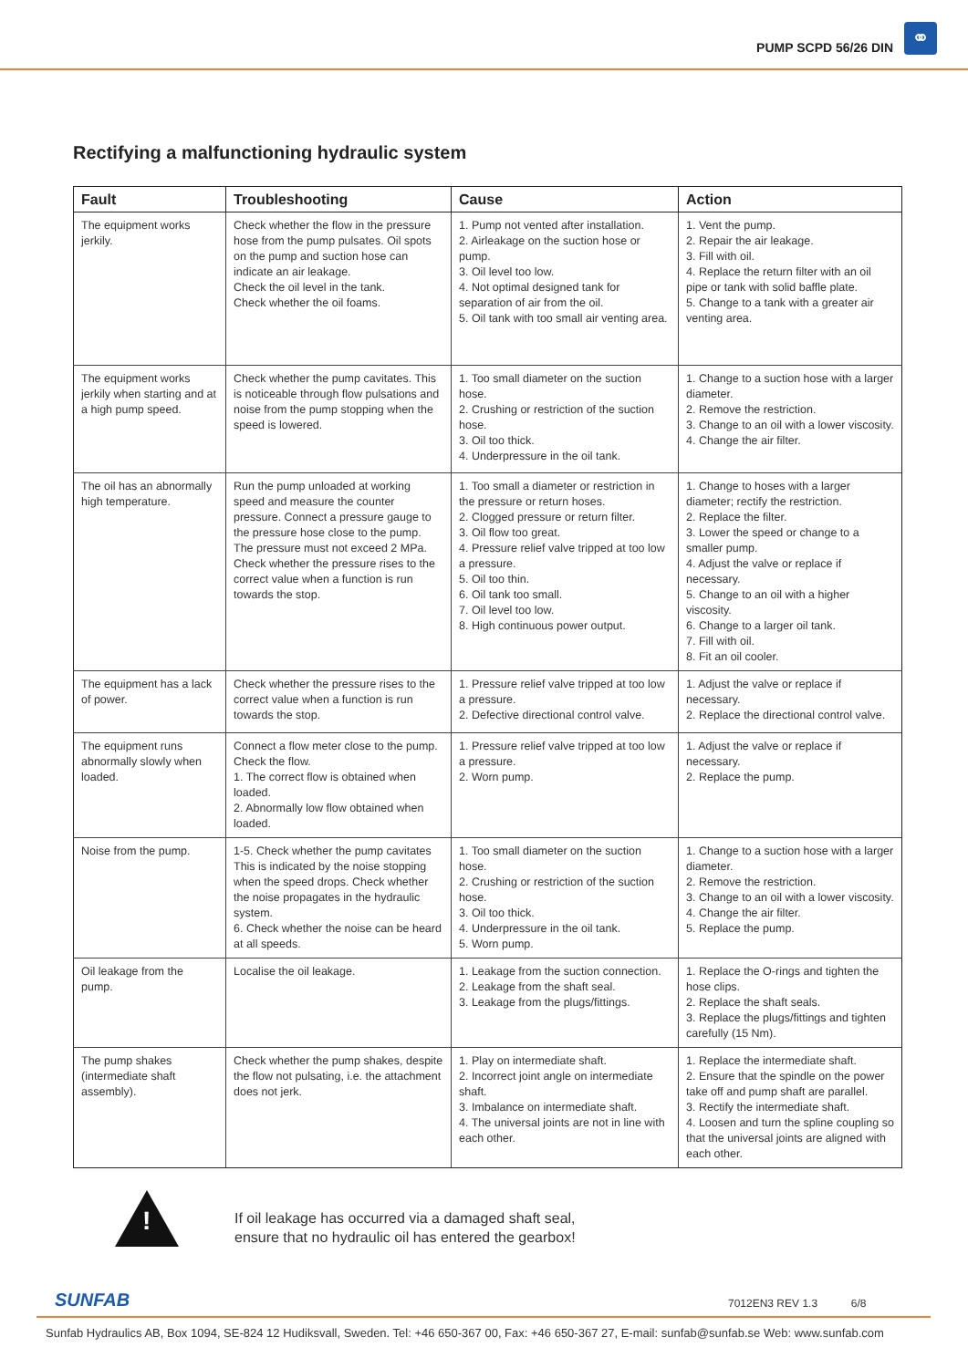PUMP SCPD 56/26 DIN ⚭
Rectifying a malfunctioning hydraulic system
| Fault | Troubleshooting | Cause | Action |
| --- | --- | --- | --- |
| The equipment works jerkily. | Check whether the flow in the pressure hose from the pump pulsates. Oil spots on the pump and suction hose can indicate an air leakage. Check the oil level in the tank. Check whether the oil foams. | 1. Pump not vented after installation. 2. Airleakage on the suction hose or pump. 3. Oil level too low. 4. Not optimal designed tank for separation of air from the oil. 5. Oil tank with too small air venting area. | 1. Vent the pump. 2. Repair the air leakage. 3. Fill with oil. 4. Replace the return filter with an oil pipe or tank with solid baffle plate. 5. Change to a tank with a greater air venting area. |
| The equipment works jerkily when starting and at a high pump speed. | Check whether the pump cavitates. This is noticeable through flow pulsations and noise from the pump stopping when the speed is lowered. | 1. Too small diameter on the suction hose. 2. Crushing or restriction of the suction hose. 3. Oil too thick. 4. Underpressure in the oil tank. | 1. Change to a suction hose with a larger diameter. 2. Remove the restriction. 3. Change to an oil with a lower viscosity. 4. Change the air filter. |
| The oil has an abnormally high temperature. | Run the pump unloaded at working speed and measure the counter pressure. Connect a pressure gauge to the pressure hose close to the pump. The pressure must not exceed 2 MPa. Check whether the pressure rises to the correct value when a function is run towards the stop. | 1. Too small a diameter or restriction in the pressure or return hoses. 2. Clogged pressure or return filter. 3. Oil flow too great. 4. Pressure relief valve tripped at too low a pressure. 5. Oil too thin. 6. Oil tank too small. 7. Oil level too low. 8. High continuous power output. | 1. Change to hoses with a larger diameter; rectify the restriction. 2. Replace the filter. 3. Lower the speed or change to a smaller pump. 4. Adjust the valve or replace if necessary. 5. Change to an oil with a higher viscosity. 6. Change to a larger oil tank. 7. Fill with oil. 8. Fit an oil cooler. |
| The equipment has a lack of power. | Check whether the pressure rises to the correct value when a function is run towards the stop. | 1. Pressure relief valve tripped at too low a pressure. 2. Defective directional control valve. | 1. Adjust the valve or replace if necessary. 2. Replace the directional control valve. |
| The equipment runs abnormally slowly when loaded. | Connect a flow meter close to the pump. Check the flow. 1. The correct flow is obtained when loaded. 2. Abnormally low flow obtained when loaded. | 1. Pressure relief valve tripped at too low a pressure. 2. Worn pump. | 1. Adjust the valve or replace if necessary. 2. Replace the pump. |
| Noise from the pump. | 1-5. Check whether the pump cavitates This is indicated by the noise stopping when the speed drops. Check whether the noise propagates in the hydraulic system. 6. Check whether the noise can be heard at all speeds. | 1. Too small diameter on the suction hose. 2. Crushing or restriction of the suction hose. 3. Oil too thick. 4. Underpressure in the oil tank. 5. Worn pump. | 1. Change to a suction hose with a larger diameter. 2. Remove the restriction. 3. Change to an oil with a lower viscosity. 4. Change the air filter. 5. Replace the pump. |
| Oil leakage from the pump. | Localise the oil leakage. | 1. Leakage from the suction connection. 2. Leakage from the shaft seal. 3. Leakage from the plugs/fittings. | 1. Replace the O-rings and tighten the hose clips. 2. Replace the shaft seals. 3. Replace the plugs/fittings and tighten carefully (15 Nm). |
| The pump shakes (intermediate shaft assembly). | Check whether the pump shakes, despite the flow not pulsating, i.e. the attachment does not jerk. | 1. Play on intermediate shaft. 2. Incorrect joint angle on intermediate shaft. 3. Imbalance on intermediate shaft. 4. The universal joints are not in line with each other. | 1. Replace the intermediate shaft. 2. Ensure that the spindle on the power take off and pump shaft are parallel. 3. Rectify the intermediate shaft. 4. Loosen and turn the spline coupling so that the universal joints are aligned with each other. |
!
If oil leakage has occurred via a damaged shaft seal,
ensure that no hydraulic oil has entered the gearbox!
SUNFAB 7012EN3 REV 1.3 6/8
Sunfab Hydraulics AB, Box 1094, SE-824 12 Hudiksvall, Sweden. Tel: +46 650-367 00, Fax: +46 650-367 27, E-mail: sunfab@sunfab.se Web: www.sunfab.com